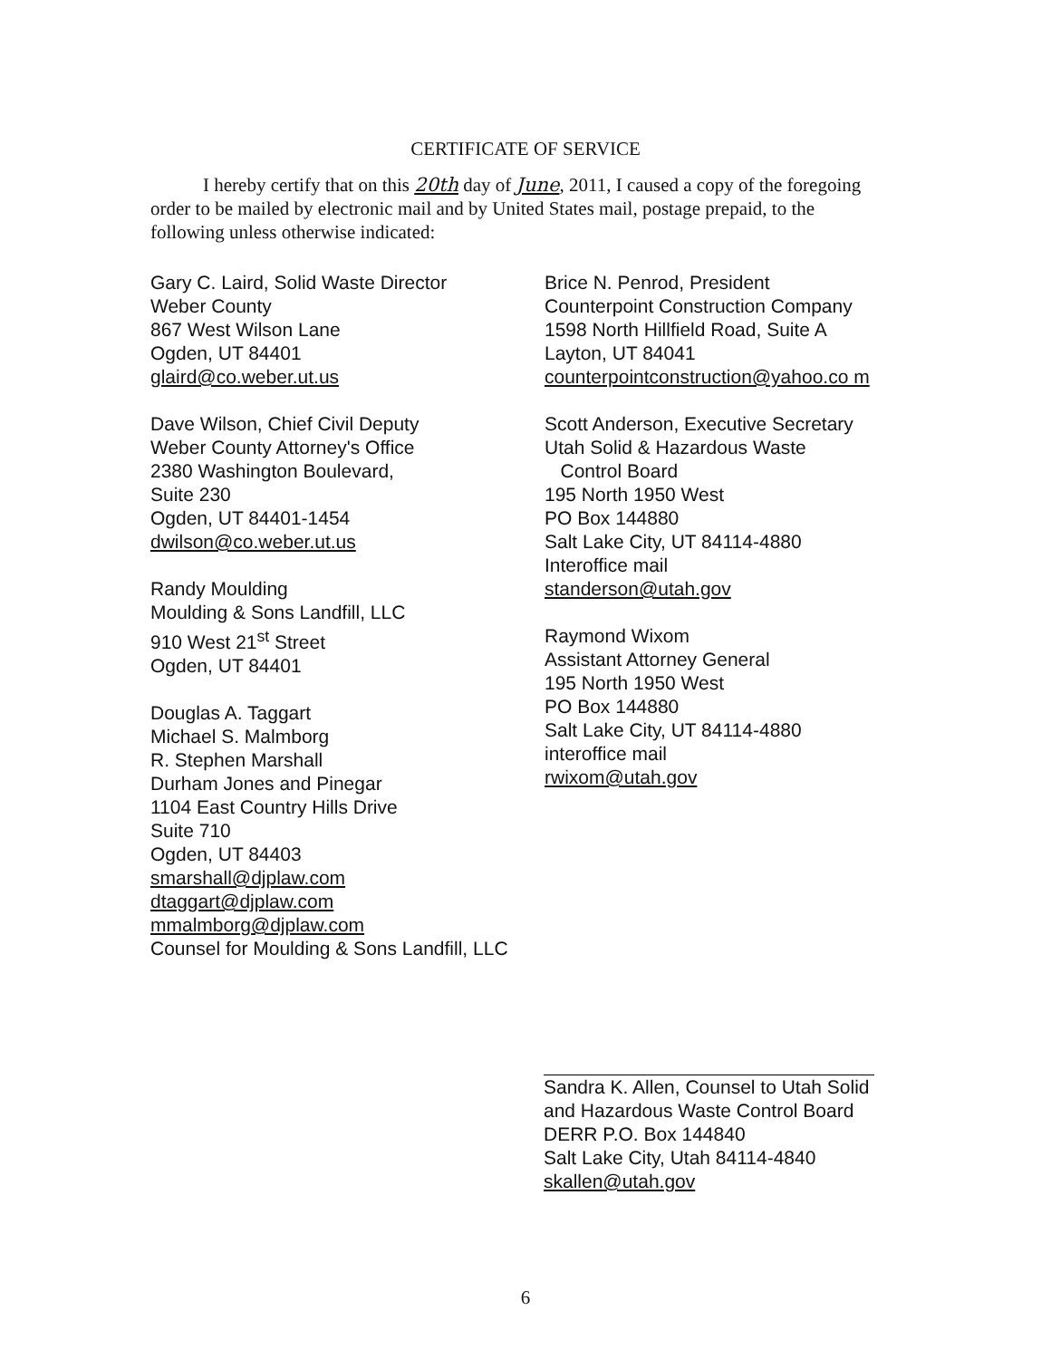CERTIFICATE OF SERVICE
I hereby certify that on this 20th day of June, 2011, I caused a copy of the foregoing order to be mailed by electronic mail and by United States mail, postage prepaid, to the following unless otherwise indicated:
Gary C. Laird, Solid Waste Director
Weber County
867 West Wilson Lane
Ogden, UT 84401
glaird@co.weber.ut.us
Dave Wilson, Chief Civil Deputy
Weber County Attorney's Office
2380 Washington Boulevard,
Suite 230
Ogden, UT 84401-1454
dwilson@co.weber.ut.us
Randy Moulding
Moulding & Sons Landfill, LLC
910 West 21<sup>st</sup> Street
Ogden, UT 84401
Douglas A. Taggart
Michael S. Malmborg
R. Stephen Marshall
Durham Jones and Pinegar
1104 East Country Hills Drive
Suite 710
Ogden, UT 84403
smarshall@djplaw.com
dtaggart@djplaw.com
mmalmborg@djplaw.com
Counsel for Moulding & Sons Landfill, LLC
Brice N. Penrod, President
Counterpoint Construction Company
1598 North Hillfield Road, Suite A
Layton, UT 84041
counterpointconstruction@yahoo.co m
Scott Anderson, Executive Secretary
Utah Solid & Hazardous Waste
Control Board
195 North 1950 West
PO Box 144880
Salt Lake City, UT 84114-4880
Interoffice mail
standerson@utah.gov
Raymond Wixom
Assistant Attorney General
195 North 1950 West
PO Box 144880
Salt Lake City, UT 84114-4880
interoffice mail
rwixom@utah.gov
Sandra K. Allen, Counsel to Utah Solid and Hazardous Waste Control Board
DERR P.O. Box 144840
Salt Lake City, Utah 84114-4840
skallen@utah.gov
6